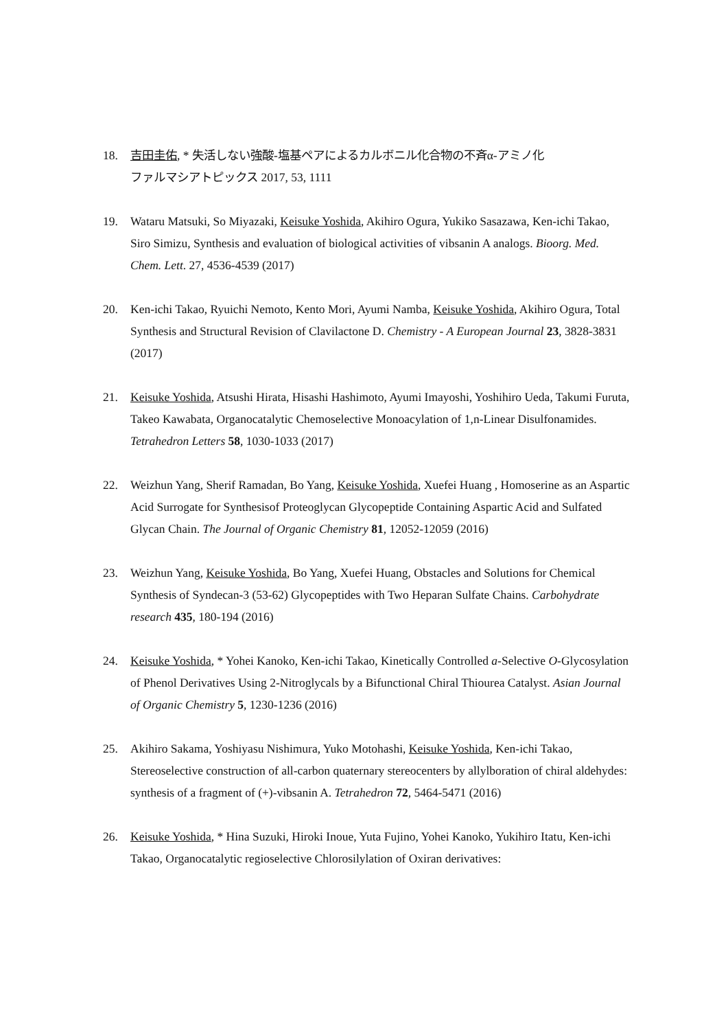18. 吉田圭佑, * 失活しない強酸-塩基ペアによるカルボニル化合物の不斉α-アミノ化
ファルマシアトピックス 2017, 53, 1111
19. Wataru Matsuki, So Miyazaki, Keisuke Yoshida, Akihiro Ogura, Yukiko Sasazawa, Ken-ichi Takao, Siro Simizu, Synthesis and evaluation of biological activities of vibsanin A analogs. Bioorg. Med. Chem. Lett. 27, 4536-4539 (2017)
20. Ken-ichi Takao, Ryuichi Nemoto, Kento Mori, Ayumi Namba, Keisuke Yoshida, Akihiro Ogura, Total Synthesis and Structural Revision of Clavilactone D. Chemistry - A European Journal 23, 3828-3831 (2017)
21. Keisuke Yoshida, Atsushi Hirata, Hisashi Hashimoto, Ayumi Imayoshi, Yoshihiro Ueda, Takumi Furuta, Takeo Kawabata, Organocatalytic Chemoselective Monoacylation of 1,n-Linear Disulfonamides. Tetrahedron Letters 58, 1030-1033 (2017)
22. Weizhun Yang, Sherif Ramadan, Bo Yang, Keisuke Yoshida, Xuefei Huang , Homoserine as an Aspartic Acid Surrogate for Synthesisof Proteoglycan Glycopeptide Containing Aspartic Acid and Sulfated Glycan Chain. The Journal of Organic Chemistry 81, 12052-12059 (2016)
23. Weizhun Yang, Keisuke Yoshida, Bo Yang, Xuefei Huang, Obstacles and Solutions for Chemical Synthesis of Syndecan-3 (53-62) Glycopeptides with Two Heparan Sulfate Chains. Carbohydrate research 435, 180-194 (2016)
24. Keisuke Yoshida, * Yohei Kanoko, Ken-ichi Takao, Kinetically Controlled a-Selective O-Glycosylation of Phenol Derivatives Using 2-Nitroglycals by a Bifunctional Chiral Thiourea Catalyst. Asian Journal of Organic Chemistry 5, 1230-1236 (2016)
25. Akihiro Sakama, Yoshiyasu Nishimura, Yuko Motohashi, Keisuke Yoshida, Ken-ichi Takao, Stereoselective construction of all-carbon quaternary stereocenters by allylboration of chiral aldehydes: synthesis of a fragment of (+)-vibsanin A. Tetrahedron 72, 5464-5471 (2016)
26. Keisuke Yoshida, * Hina Suzuki, Hiroki Inoue, Yuta Fujino, Yohei Kanoko, Yukihiro Itatu, Ken-ichi Takao, Organocatalytic regioselective Chlorosilylation of Oxiran derivatives: